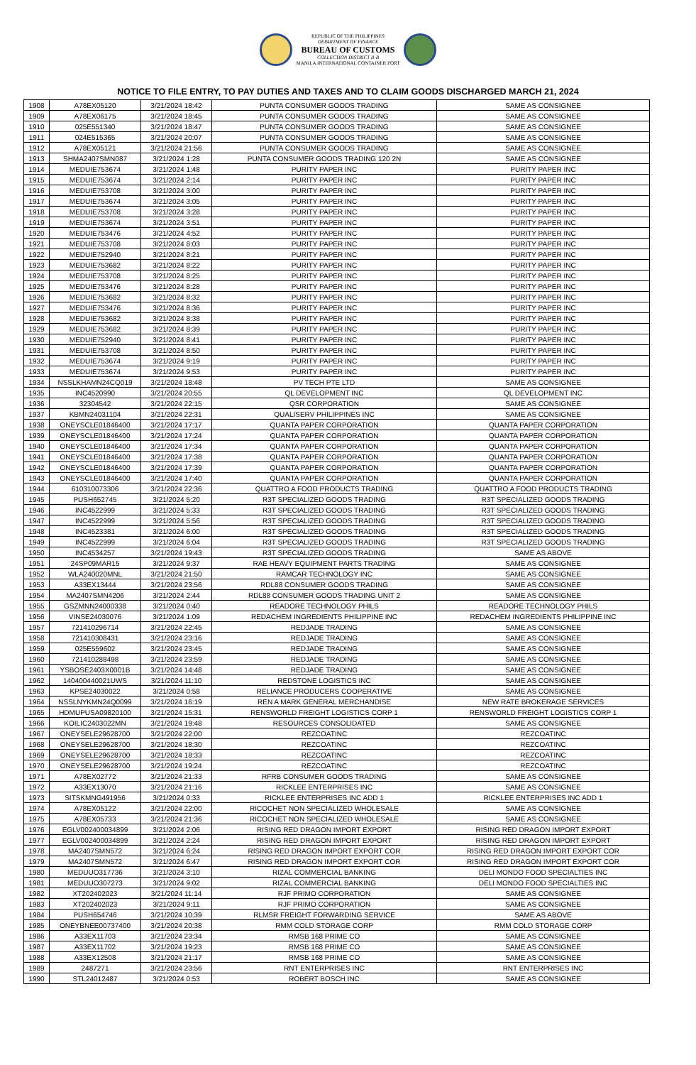REPUBLIC OF THE PHILIPPINES
DEPARTMENT OF FINANCE
BUREAU OF CUSTOMS
COLLECTION DISTRICT II-B
MANILA INTERNATIONAL CONTAINER PORT
NOTICE TO FILE ENTRY, TO PAY DUTIES AND TAXES AND TO CLAIM GOODS DISCHARGED MARCH 21, 2024
| 1908 | A78EX05120 | 3/21/2024 18:42 | PUNTA CONSUMER GOODS TRADING | SAME AS CONSIGNEE |
| 1909 | A78EX06175 | 3/21/2024 18:45 | PUNTA CONSUMER GOODS TRADING | SAME AS CONSIGNEE |
| 1910 | 025E551340 | 3/21/2024 18:47 | PUNTA CONSUMER GOODS TRADING | SAME AS CONSIGNEE |
| 1911 | 024E515365 | 3/21/2024 20:07 | PUNTA CONSUMER GOODS TRADING | SAME AS CONSIGNEE |
| 1912 | A78EX05121 | 3/21/2024 21:56 | PUNTA CONSUMER GOODS TRADING | SAME AS CONSIGNEE |
| 1913 | SHMA2407SMN087 | 3/21/2024 1:28 | PUNTA CONSUMER GOODS TRADING 120 2N | SAME AS CONSIGNEE |
| 1914 | MEDUIE753674 | 3/21/2024 1:48 | PURITY PAPER INC | PURITY PAPER INC |
| 1915 | MEDUIE753674 | 3/21/2024 2:14 | PURITY PAPER INC | PURITY PAPER INC |
| 1916 | MEDUIE753708 | 3/21/2024 3:00 | PURITY PAPER INC | PURITY PAPER INC |
| 1917 | MEDUIE753674 | 3/21/2024 3:05 | PURITY PAPER INC | PURITY PAPER INC |
| 1918 | MEDUIE753708 | 3/21/2024 3:28 | PURITY PAPER INC | PURITY PAPER INC |
| 1919 | MEDUIE753674 | 3/21/2024 3:51 | PURITY PAPER INC | PURITY PAPER INC |
| 1920 | MEDUIE753476 | 3/21/2024 4:52 | PURITY PAPER INC | PURITY PAPER INC |
| 1921 | MEDUIE753708 | 3/21/2024 8:03 | PURITY PAPER INC | PURITY PAPER INC |
| 1922 | MEDUIE752940 | 3/21/2024 8:21 | PURITY PAPER INC | PURITY PAPER INC |
| 1923 | MEDUIE753682 | 3/21/2024 8:22 | PURITY PAPER INC | PURITY PAPER INC |
| 1924 | MEDUIE753708 | 3/21/2024 8:25 | PURITY PAPER INC | PURITY PAPER INC |
| 1925 | MEDUIE753476 | 3/21/2024 8:28 | PURITY PAPER INC | PURITY PAPER INC |
| 1926 | MEDUIE753682 | 3/21/2024 8:32 | PURITY PAPER INC | PURITY PAPER INC |
| 1927 | MEDUIE753476 | 3/21/2024 8:36 | PURITY PAPER INC | PURITY PAPER INC |
| 1928 | MEDUIE753682 | 3/21/2024 8:38 | PURITY PAPER INC | PURITY PAPER INC |
| 1929 | MEDUIE753682 | 3/21/2024 8:39 | PURITY PAPER INC | PURITY PAPER INC |
| 1930 | MEDUIE752940 | 3/21/2024 8:41 | PURITY PAPER INC | PURITY PAPER INC |
| 1931 | MEDUIE753708 | 3/21/2024 8:50 | PURITY PAPER INC | PURITY PAPER INC |
| 1932 | MEDUIE753674 | 3/21/2024 9:19 | PURITY PAPER INC | PURITY PAPER INC |
| 1933 | MEDUIE753674 | 3/21/2024 9:53 | PURITY PAPER INC | PURITY PAPER INC |
| 1934 | NSSLKHAMN24CQ019 | 3/21/2024 18:48 | PV TECH PTE LTD | SAME AS CONSIGNEE |
| 1935 | INC4520990 | 3/21/2024 20:55 | QL DEVELOPMENT INC | QL DEVELOPMENT INC |
| 1936 | 32304542 | 3/21/2024 22:15 | QSR CORPORATION | SAME AS CONSIGNEE |
| 1937 | KBMN24031104 | 3/21/2024 22:31 | QUALISERV PHILIPPINES INC | SAME AS CONSIGNEE |
| 1938 | ONEYSCLE01846400 | 3/21/2024 17:17 | QUANTA PAPER CORPORATION | QUANTA PAPER CORPORATION |
| 1939 | ONEYSCLE01846400 | 3/21/2024 17:24 | QUANTA PAPER CORPORATION | QUANTA PAPER CORPORATION |
| 1940 | ONEYSCLE01846400 | 3/21/2024 17:34 | QUANTA PAPER CORPORATION | QUANTA PAPER CORPORATION |
| 1941 | ONEYSCLE01846400 | 3/21/2024 17:38 | QUANTA PAPER CORPORATION | QUANTA PAPER CORPORATION |
| 1942 | ONEYSCLE01846400 | 3/21/2024 17:39 | QUANTA PAPER CORPORATION | QUANTA PAPER CORPORATION |
| 1943 | ONEYSCLE01846400 | 3/21/2024 17:40 | QUANTA PAPER CORPORATION | QUANTA PAPER CORPORATION |
| 1944 | 610310073306 | 3/21/2024 22:36 | QUATTRO A FOOD PRODUCTS TRADING | QUATTRO A FOOD PRODUCTS TRADING |
| 1945 | PUSH652745 | 3/21/2024 5:20 | R3T SPECIALIZED GOODS TRADING | R3T SPECIALIZED GOODS TRADING |
| 1946 | INC4522999 | 3/21/2024 5:33 | R3T SPECIALIZED GOODS TRADING | R3T SPECIALIZED GOODS TRADING |
| 1947 | INC4522999 | 3/21/2024 5:56 | R3T SPECIALIZED GOODS TRADING | R3T SPECIALIZED GOODS TRADING |
| 1948 | INC4523381 | 3/21/2024 6:00 | R3T SPECIALIZED GOODS TRADING | R3T SPECIALIZED GOODS TRADING |
| 1949 | INC4522999 | 3/21/2024 6:04 | R3T SPECIALIZED GOODS TRADING | R3T SPECIALIZED GOODS TRADING |
| 1950 | INC4534257 | 3/21/2024 19:43 | R3T SPECIALIZED GOODS TRADING | SAME AS ABOVE |
| 1951 | 24SP09MAR15 | 3/21/2024 9:37 | RAE HEAVY EQUIPMENT PARTS TRADING | SAME AS CONSIGNEE |
| 1952 | WLA240020MNL | 3/21/2024 21:50 | RAMCAR TECHNOLOGY INC | SAME AS CONSIGNEE |
| 1953 | A33EX13444 | 3/21/2024 23:56 | RDL88 CONSUMER GOODS TRADING | SAME AS CONSIGNEE |
| 1954 | MA2407SMN4206 | 3/21/2024 2:44 | RDL88 CONSUMER GOODS TRADING UNIT 2 | SAME AS CONSIGNEE |
| 1955 | GSZMNN24000338 | 3/21/2024 0:40 | READORE TECHNOLOGY PHILS | READORE TECHNOLOGY PHILS |
| 1956 | VINSE24030076 | 3/21/2024 1:09 | REDACHEM INGREDIENTS PHILIPPINE INC | REDACHEM INGREDIENTS PHILIPPINE INC |
| 1957 | 721410296714 | 3/21/2024 22:45 | REDJADE TRADING | SAME AS CONSIGNEE |
| 1958 | 721410308431 | 3/21/2024 23:16 | REDJADE TRADING | SAME AS CONSIGNEE |
| 1959 | 025E559602 | 3/21/2024 23:45 | REDJADE TRADING | SAME AS CONSIGNEE |
| 1960 | 721410288498 | 3/21/2024 23:59 | REDJADE TRADING | SAME AS CONSIGNEE |
| 1961 | YSBOSE2403X0001B | 3/21/2024 14:48 | REDJADE TRADING | SAME AS CONSIGNEE |
| 1962 | 140400440021UWS | 3/21/2024 11:10 | REDSTONE LOGISTICS INC | SAME AS CONSIGNEE |
| 1963 | KPSE24030022 | 3/21/2024 0:58 | RELIANCE PRODUCERS COOPERATIVE | SAME AS CONSIGNEE |
| 1964 | NSSLNYKMN24Q0099 | 3/21/2024 16:19 | REN A MARK GENERAL MERCHANDISE | NEW RATE BROKERAGE SERVICES |
| 1965 | HDMUPUSA09820100 | 3/21/2024 15:31 | RENSWORLD FREIGHT LOGISTICS CORP 1 | RENSWORLD FREIGHT LOGISTICS CORP 1 |
| 1966 | KOILIC2403022MN | 3/21/2024 19:48 | RESOURCES CONSOLIDATED | SAME AS CONSIGNEE |
| 1967 | ONEYSELE29628700 | 3/21/2024 22:00 | REZCOATINC | REZCOATINC |
| 1968 | ONEYSELE29628700 | 3/21/2024 18:30 | REZCOATINC | REZCOATINC |
| 1969 | ONEYSELE29628700 | 3/21/2024 18:33 | REZCOATINC | REZCOATINC |
| 1970 | ONEYSELE29628700 | 3/21/2024 19:24 | REZCOATINC | REZCOATINC |
| 1971 | A78EX02772 | 3/21/2024 21:33 | RFRB CONSUMER GOODS TRADING | SAME AS CONSIGNEE |
| 1972 | A33EX13070 | 3/21/2024 21:16 | RICKLEE ENTERPRISES INC | SAME AS CONSIGNEE |
| 1973 | SITSKMNG491956 | 3/21/2024 0:33 | RICKLEE ENTERPRISES INC ADD 1 | RICKLEE ENTERPRISES INC ADD 1 |
| 1974 | A78EX05122 | 3/21/2024 22:00 | RICOCHET NON SPECIALIZED WHOLESALE | SAME AS CONSIGNEE |
| 1975 | A78EX05733 | 3/21/2024 21:36 | RICOCHET NON SPECIALIZED WHOLESALE | SAME AS CONSIGNEE |
| 1976 | EGLV002400034899 | 3/21/2024 2:06 | RISING RED DRAGON IMPORT EXPORT | RISING RED DRAGON IMPORT EXPORT |
| 1977 | EGLV002400034899 | 3/21/2024 2:24 | RISING RED DRAGON IMPORT EXPORT | RISING RED DRAGON IMPORT EXPORT |
| 1978 | MA2407SMN572 | 3/21/2024 6:24 | RISING RED DRAGON IMPORT EXPORT COR | RISING RED DRAGON IMPORT EXPORT COR |
| 1979 | MA2407SMN572 | 3/21/2024 6:47 | RISING RED DRAGON IMPORT EXPORT COR | RISING RED DRAGON IMPORT EXPORT COR |
| 1980 | MEDUUO317736 | 3/21/2024 3:10 | RIZAL COMMERCIAL BANKING | DELI MONDO FOOD SPECIALTIES INC |
| 1981 | MEDUUO307273 | 3/21/2024 9:02 | RIZAL COMMERCIAL BANKING | DELI MONDO FOOD SPECIALTIES INC |
| 1982 | XT202402023 | 3/21/2024 11:14 | RJF PRIMO CORPORATION | SAME AS CONSIGNEE |
| 1983 | XT202402023 | 3/21/2024 9:11 | RJF PRIMO CORPORATION | SAME AS CONSIGNEE |
| 1984 | PUSH654746 | 3/21/2024 10:39 | RLMSR FREIGHT FORWARDING SERVICE | SAME AS ABOVE |
| 1985 | ONEYBNEE00737400 | 3/21/2024 20:38 | RMM COLD STORAGE CORP | RMM COLD STORAGE CORP |
| 1986 | A33EX11703 | 3/21/2024 23:34 | RMSB 168 PRIME CO | SAME AS CONSIGNEE |
| 1987 | A33EX11702 | 3/21/2024 19:23 | RMSB 168 PRIME CO | SAME AS CONSIGNEE |
| 1988 | A33EX12508 | 3/21/2024 21:17 | RMSB 168 PRIME CO | SAME AS CONSIGNEE |
| 1989 | 2487271 | 3/21/2024 23:56 | RNT ENTERPRISES INC | RNT ENTERPRISES INC |
| 1990 | STL24012487 | 3/21/2024 0:53 | ROBERT BOSCH INC | SAME AS CONSIGNEE |